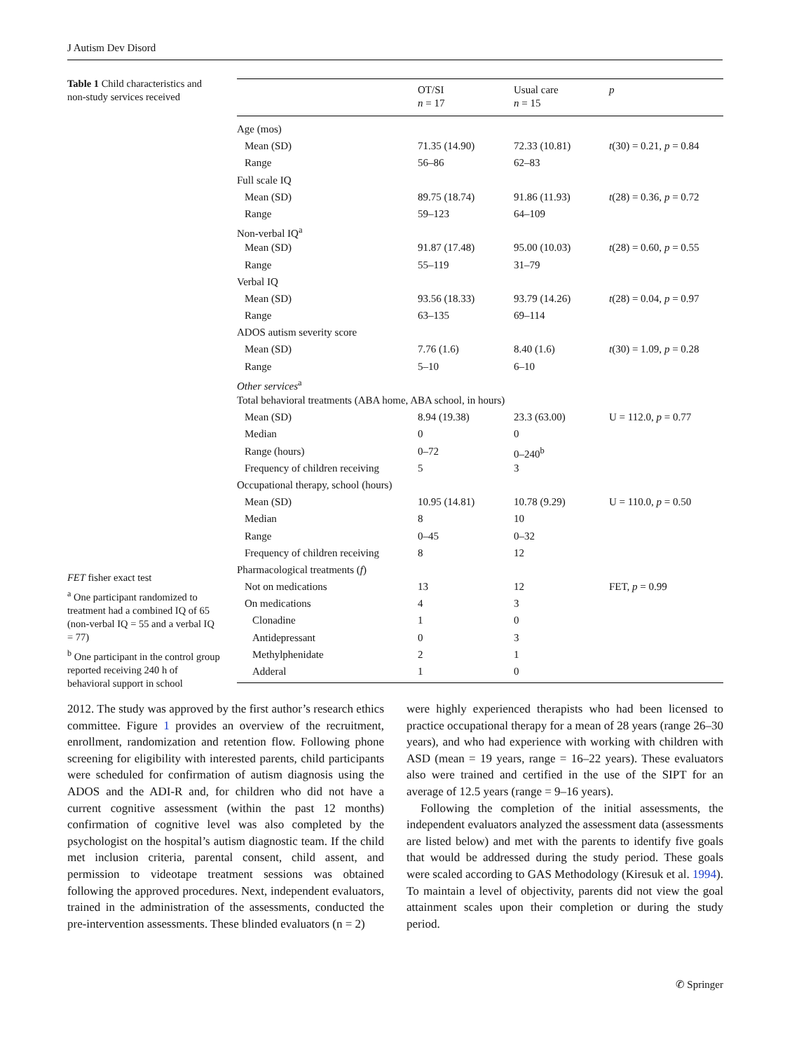J Autism Dev Disord
Table 1 Child characteristics and non-study services received
| | OT/SI n = 17 | Usual care n = 15 | p |
| --- | --- | --- | --- |
| Age (mos) | | | |
| Mean (SD) | 71.35 (14.90) | 72.33 (10.81) | t (30) = 0.21, p = 0.84 |
| Range | 56–86 | 62–83 | |
| Full scale IQ | | | |
| Mean (SD) | 89.75 (18.74) | 91.86 (11.93) | t (28) = 0.36, p = 0.72 |
| Range | 59–123 | 64–109 | |
| Non-verbal IQ<sup>a</sup> | | | |
| Mean (SD) | 91.87 (17.48) | 95.00 (10.03) | t (28) = 0.60, p = 0.55 |
| Range | 55–119 | 31–79 | |
| Verbal IQ | | | |
| Mean (SD) | 93.56 (18.33) | 93.79 (14.26) | t (28) = 0.04, p = 0.97 |
| Range | 63–135 | 69–114 | |
| ADOS autism severity score | | | |
| Mean (SD) | 7.76 (1.6) | 8.40 (1.6) | t (30) = 1.09, p = 0.28 |
| Range | 5–10 | 6–10 | |
| Other services<sup>a</sup> | | | |
| Total behavioral treatments (ABA home, ABA school, in hours) | | | |
| Mean (SD) | 8.94 (19.38) | 23.3 (63.00) | U = 112.0, p = 0.77 |
| Median | 0 | 0 | |
| Range (hours) | 0–72 | 0–240<sup>b</sup> | |
| Frequency of children receiving | 5 | 3 | |
| Occupational therapy, school (hours) | | | |
| Mean (SD) | 10.95 (14.81) | 10.78 (9.29) | U = 110.0, p = 0.50 |
| Median | 8 | 10 | |
| Range | 0–45 | 0–32 | |
| Frequency of children receiving | 8 | 12 | |
| Pharmacological treatments ( f ) | | | |
| Not on medications | 13 | 12 | FET, p = 0.99 |
| On medications | 4 | 3 | |
| Clonadine | 1 | 0 | |
| Antidepressant | 0 | 3 | |
| Methylphenidate | 2 | 1 | |
| Adderal | 1 | 0 | |
FET fisher exact test
<sup>a</sup> One participant randomized to treatment had a combined IQ of 65 (non-verbal IQ = 55 and a verbal IQ = 77)
<sup>b</sup> One participant in the control group reported receiving 240 h of behavioral support in school
2012. The study was approved by the first author’s research ethics committee. Figure 1 provides an overview of the recruitment, enrollment, randomization and retention flow. Following phone screening for eligibility with interested parents, child participants were scheduled for confirmation of autism diagnosis using the ADOS and the ADI-R and, for children who did not have a current cognitive assessment (within the past 12 months) confirmation of cognitive level was also completed by the psychologist on the hospital’s autism diagnostic team. If the child met inclusion criteria, parental consent, child assent, and permission to videotape treatment sessions was obtained following the approved procedures. Next, independent evaluators, trained in the administration of the assessments, conducted the pre-intervention assessments. These blinded evaluators (n = 2)
were highly experienced therapists who had been licensed to practice occupational therapy for a mean of 28 years (range 26–30 years), and who had experience with working with children with ASD (mean = 19 years, range = 16–22 years). These evaluators also were trained and certified in the use of the SIPT for an average of 12.5 years (range = 9–16 years).
Following the completion of the initial assessments, the independent evaluators analyzed the assessment data (assessments are listed below) and met with the parents to identify five goals that would be addressed during the study period. These goals were scaled according to GAS Methodology (Kiresuk et al. 1994). To maintain a level of objectivity, parents did not view the goal attainment scales upon their completion or during the study period.
✆ Springer